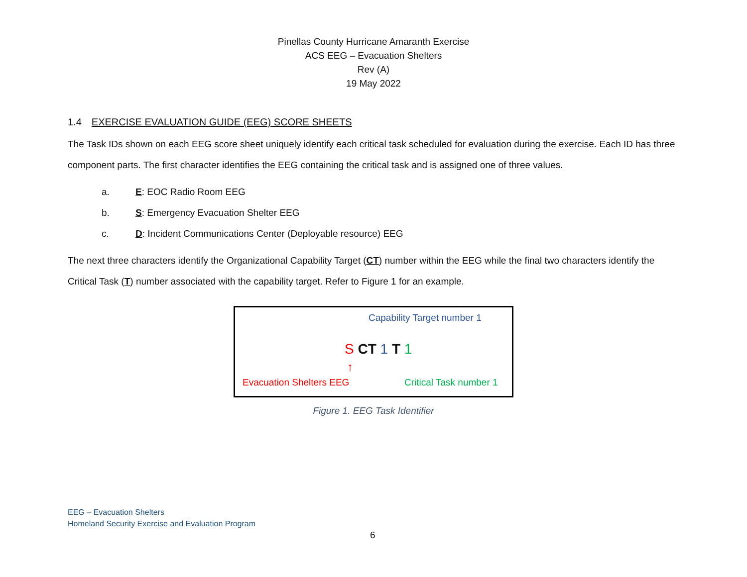Pinellas County Hurricane Amaranth Exercise
ACS EEG – Evacuation Shelters
Rev (A)
19 May 2022
1.4 EXERCISE EVALUATION GUIDE (EEG) SCORE SHEETS
The Task IDs shown on each EEG score sheet uniquely identify each critical task scheduled for evaluation during the exercise. Each ID has three component parts. The first character identifies the EEG containing the critical task and is assigned one of three values.
a. E: EOC Radio Room EEG
b. S: Emergency Evacuation Shelter EEG
c. D: Incident Communications Center (Deployable resource) EEG
The next three characters identify the Organizational Capability Target (CT) number within the EEG while the final two characters identify the Critical Task (T) number associated with the capability target. Refer to Figure 1 for an example.
Capability Target number 1
S CT 1 T 1
↑
Evacuation Shelters EEG Critical Task number 1
Figure 1. EEG Task Identifier
EEG – Evacuation Shelters
Homeland Security Exercise and Evaluation Program
6